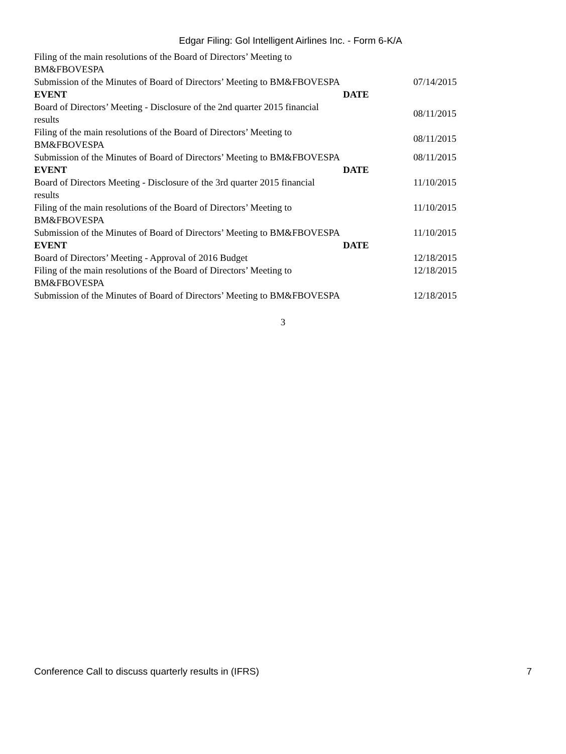Edgar Filing: Gol Intelligent Airlines Inc. - Form 6-K/A
| Filing of the main resolutions of the Board of Directors’ Meeting to BM&FBOVESPA | | |
| Submission of the Minutes of Board of Directors’ Meeting to BM&FBOVESPA | | 07/14/2015 |
| EVENT | DATE | |
| Board of Directors’ Meeting - Disclosure of the 2nd quarter 2015 financial results | | 08/11/2015 |
| Filing of the main resolutions of the Board of Directors’ Meeting to BM&FBOVESPA | | 08/11/2015 |
| Submission of the Minutes of Board of Directors’ Meeting to BM&FBOVESPA | | 08/11/2015 |
| EVENT | DATE | |
| Board of Directors Meeting - Disclosure of the 3rd quarter 2015 financial results | | 11/10/2015 |
| Filing of the main resolutions of the Board of Directors’ Meeting to BM&FBOVESPA | | 11/10/2015 |
| Submission of the Minutes of Board of Directors’ Meeting to BM&FBOVESPA | | 11/10/2015 |
| EVENT | DATE | |
| Board of Directors’ Meeting - Approval of 2016 Budget | | 12/18/2015 |
| Filing of the main resolutions of the Board of Directors’ Meeting to BM&FBOVESPA | | 12/18/2015 |
| Submission of the Minutes of Board of Directors’ Meeting to BM&FBOVESPA | | 12/18/2015 |
3
Conference Call to discuss quarterly results in (IFRS) 7